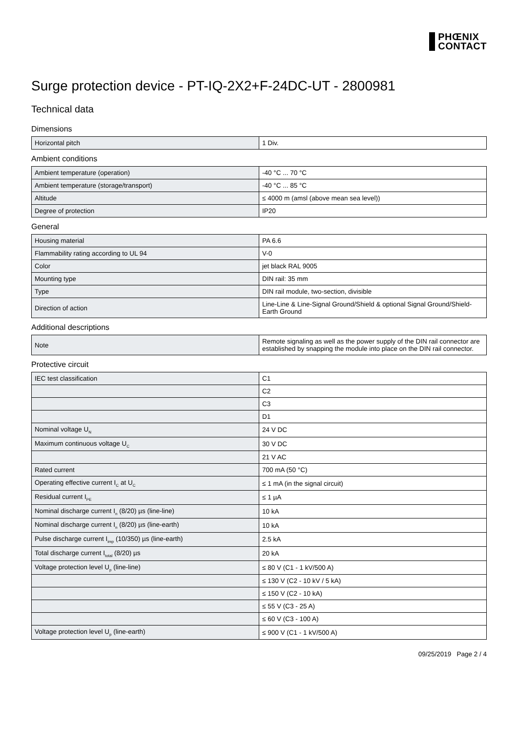PHŒNIX
CONTACT
Surge protection device - PT-IQ-2X2+F-24DC-UT - 2800981
Technical data
Dimensions
| Horizontal pitch | 1 Div. |
Ambient conditions
| Ambient temperature (operation) | -40 °C ... 70 °C |
| Ambient temperature (storage/transport) | -40 °C ... 85 °C |
| Altitude | ≤ 4000 m (amsl (above mean sea level)) |
| Degree of protection | IP20 |
General
| Housing material | PA 6.6 |
| Flammability rating according to UL 94 | V-0 |
| Color | jet black RAL 9005 |
| Mounting type | DIN rail: 35 mm |
| Type | DIN rail module, two-section, divisible |
| Direction of action | Line-Line & Line-Signal Ground/Shield & optional Signal Ground/Shield-Earth Ground |
Additional descriptions
| Note | Remote signaling as well as the power supply of the DIN rail connector are established by snapping the module into place on the DIN rail connector. |
Protective circuit
| IEC test classification | C1 |
| | C2 |
| | C3 |
| | D1 |
| Nominal voltage U<sub>N</sub> | 24 V DC |
| Maximum continuous voltage U<sub>C</sub> | 30 V DC |
| | 21 V AC |
| Rated current | 700 mA (50 °C) |
| Operating effective current I<sub>C</sub> at U<sub>C</sub> | ≤ 1 mA (in the signal circuit) |
| Residual current I<sub>PE</sub> | ≤ 1 µA |
| Nominal discharge current I<sub>n</sub> (8/20) µs (line-line) | 10 kA |
| Nominal discharge current I<sub>n</sub> (8/20) µs (line-earth) | 10 kA |
| Pulse discharge current I<sub>imp</sub> (10/350) µs (line-earth) | 2.5 kA |
| Total discharge current I<sub>total</sub> (8/20) µs | 20 kA |
| Voltage protection level U<sub>p</sub> (line-line) | ≤ 80 V (C1 - 1 kV/500 A) |
| | ≤ 130 V (C2 - 10 kV / 5 kA) |
| | ≤ 150 V (C2 - 10 kA) |
| | ≤ 55 V (C3 - 25 A) |
| | ≤ 60 V (C3 - 100 A) |
| Voltage protection level U<sub>p</sub> (line-earth) | ≤ 900 V (C1 - 1 kV/500 A) |
09/25/2019 Page 2 / 4